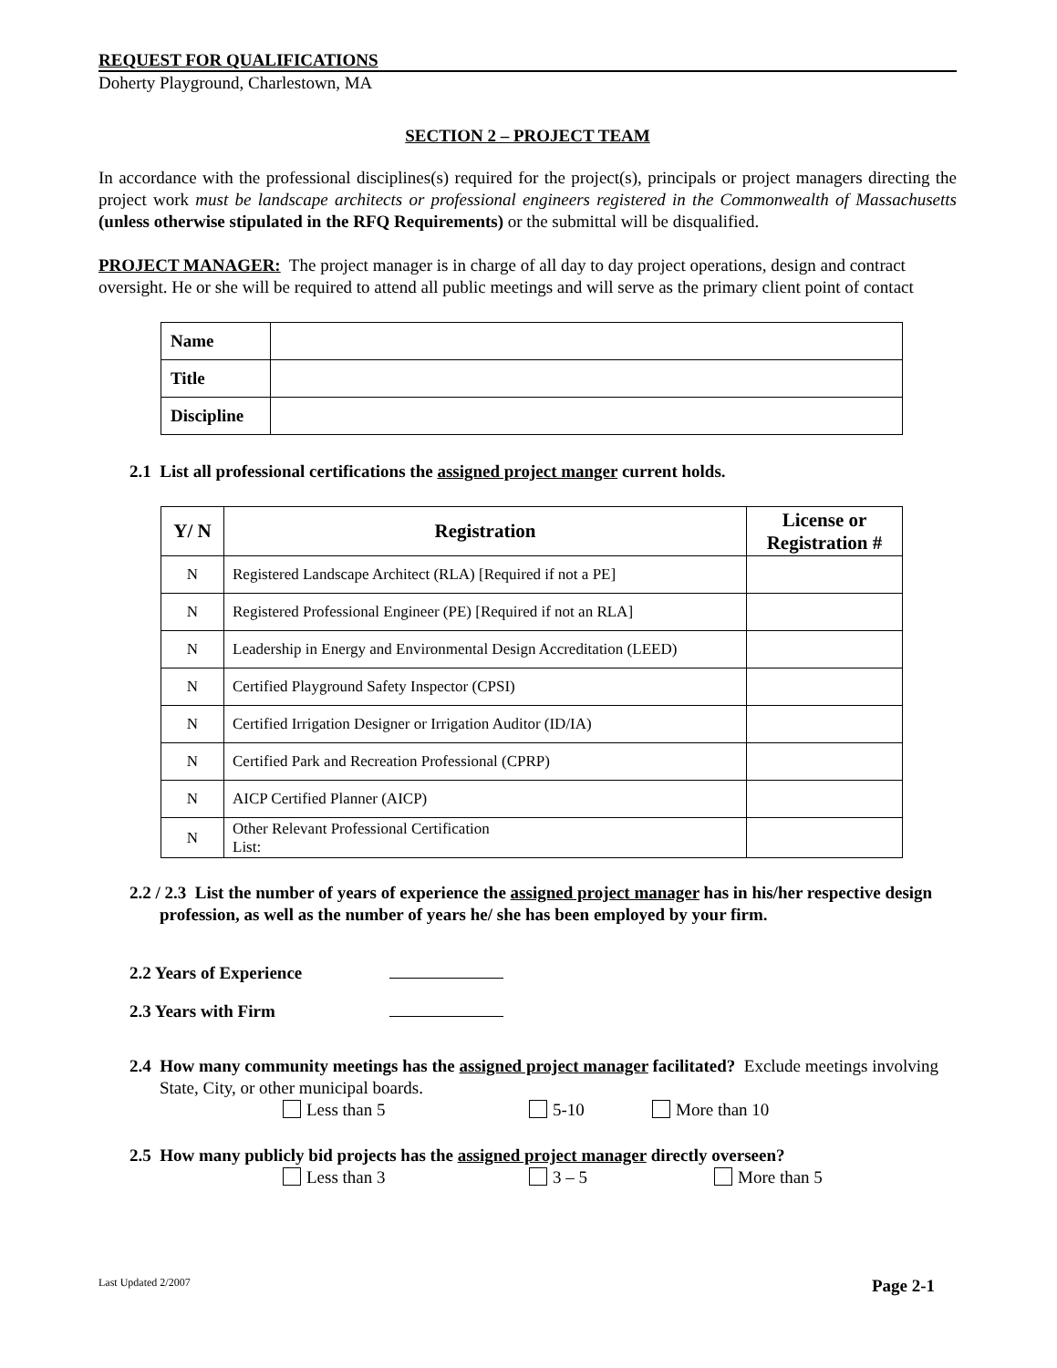REQUEST FOR QUALIFICATIONS
Doherty Playground, Charlestown, MA
SECTION 2 – PROJECT TEAM
In accordance with the professional disciplines(s) required for the project(s), principals or project managers directing the project work must be landscape architects or professional engineers registered in the Commonwealth of Massachusetts (unless otherwise stipulated in the RFQ Requirements) or the submittal will be disqualified.
PROJECT MANAGER: The project manager is in charge of all day to day project operations, design and contract oversight. He or she will be required to attend all public meetings and will serve as the primary client point of contact
| Name | |
| Title | |
| Discipline | |
2.1 List all professional certifications the assigned project manger current holds.
| Y/ N | Registration | License or Registration # |
| --- | --- | --- |
| N | Registered Landscape Architect (RLA) [Required if not a PE] | |
| N | Registered Professional Engineer (PE) [Required if not an RLA] | |
| N | Leadership in Energy and Environmental Design Accreditation (LEED) | |
| N | Certified Playground Safety Inspector (CPSI) | |
| N | Certified Irrigation Designer or Irrigation Auditor (ID/IA) | |
| N | Certified Park and Recreation Professional (CPRP) | |
| N | AICP Certified Planner (AICP) | |
| N | Other Relevant Professional Certification List: | |
2.2 / 2.3 List the number of years of experience the assigned project manager has in his/her respective design profession, as well as the number of years he/ she has been employed by your firm.
2.2 Years of Experience
2.3 Years with Firm
2.4 How many community meetings has the assigned project manager facilitated? Exclude meetings involving State, City, or other municipal boards.
Less than 5 5-10 More than 10
2.5 How many publicly bid projects has the assigned project manager directly overseen?
Less than 3 3 – 5 More than 5
Last Updated 2/2007 Page 2-1